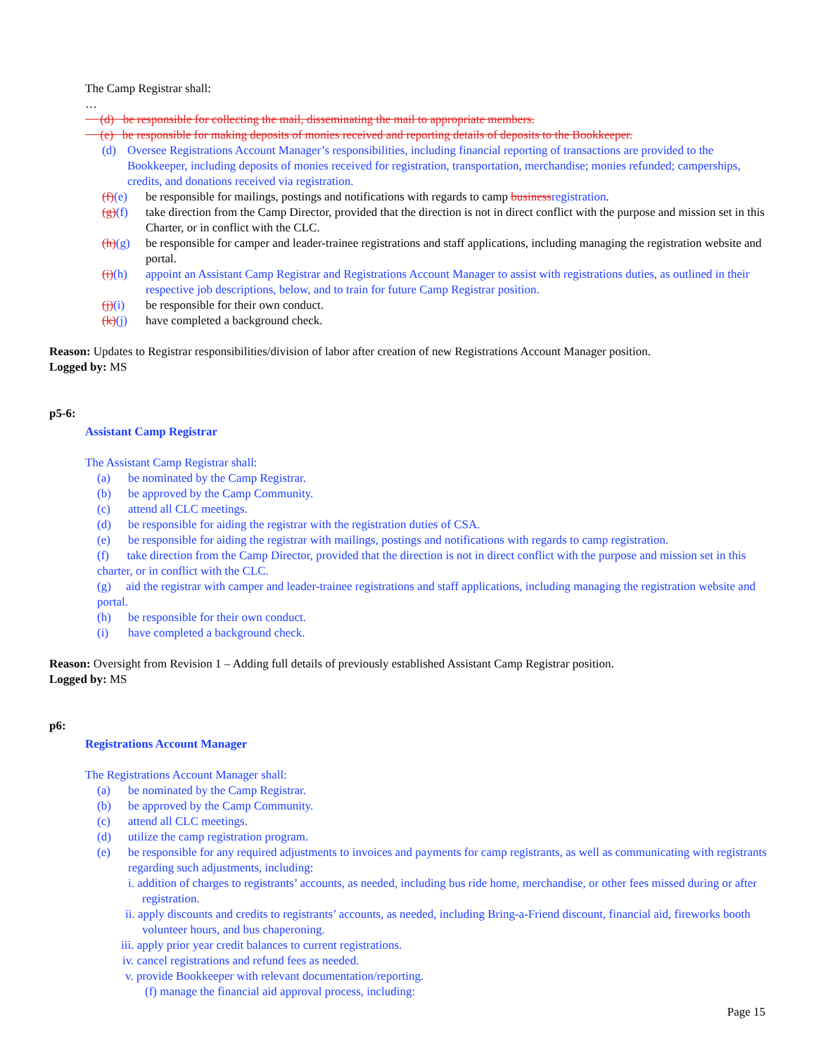The Camp Registrar shall:
…
(d) be responsible for collecting the mail, disseminating the mail to appropriate members.
(e) be responsible for making deposits of monies received and reporting details of deposits to the Bookkeeper.
(d) Oversee Registrations Account Manager’s responsibilities, including financial reporting of transactions are provided to the Bookkeeper, including deposits of monies received for registration, transportation, merchandise; monies refunded; camperships, credits, and donations received via registration.
(f)(e) be responsible for mailings, postings and notifications with regards to camp businessregistration.
(g)(f) take direction from the Camp Director, provided that the direction is not in direct conflict with the purpose and mission set in this Charter, or in conflict with the CLC.
(h)(g) be responsible for camper and leader-trainee registrations and staff applications, including managing the registration website and portal.
(i)(h) appoint an Assistant Camp Registrar and Registrations Account Manager to assist with registrations duties, as outlined in their respective job descriptions, below, and to train for future Camp Registrar position.
(j)(i) be responsible for their own conduct.
(k)(j) have completed a background check.
Reason: Updates to Registrar responsibilities/division of labor after creation of new Registrations Account Manager position.
Logged by: MS
p5-6:
Assistant Camp Registrar
The Assistant Camp Registrar shall:
(a) be nominated by the Camp Registrar.
(b) be approved by the Camp Community.
(c) attend all CLC meetings.
(d) be responsible for aiding the registrar with the registration duties of CSA.
(e) be responsible for aiding the registrar with mailings, postings and notifications with regards to camp registration.
(f) take direction from the Camp Director, provided that the direction is not in direct conflict with the purpose and mission set in this charter, or in conflict with the CLC.
(g) aid the registrar with camper and leader-trainee registrations and staff applications, including managing the registration website and portal.
(h) be responsible for their own conduct.
(i) have completed a background check.
Reason: Oversight from Revision 1 – Adding full details of previously established Assistant Camp Registrar position.
Logged by: MS
p6:
Registrations Account Manager
The Registrations Account Manager shall:
(a) be nominated by the Camp Registrar.
(b) be approved by the Camp Community.
(c) attend all CLC meetings.
(d) utilize the camp registration program.
(e) be responsible for any required adjustments to invoices and payments for camp registrants, as well as communicating with registrants regarding such adjustments, including:
i. addition of charges to registrants’ accounts, as needed, including bus ride home, merchandise, or other fees missed during or after registration.
ii. apply discounts and credits to registrants’ accounts, as needed, including Bring-a-Friend discount, financial aid, fireworks booth volunteer hours, and bus chaperoning.
iii. apply prior year credit balances to current registrations.
iv. cancel registrations and refund fees as needed.
v. provide Bookkeeper with relevant documentation/reporting.
(f) manage the financial aid approval process, including:
Page 15